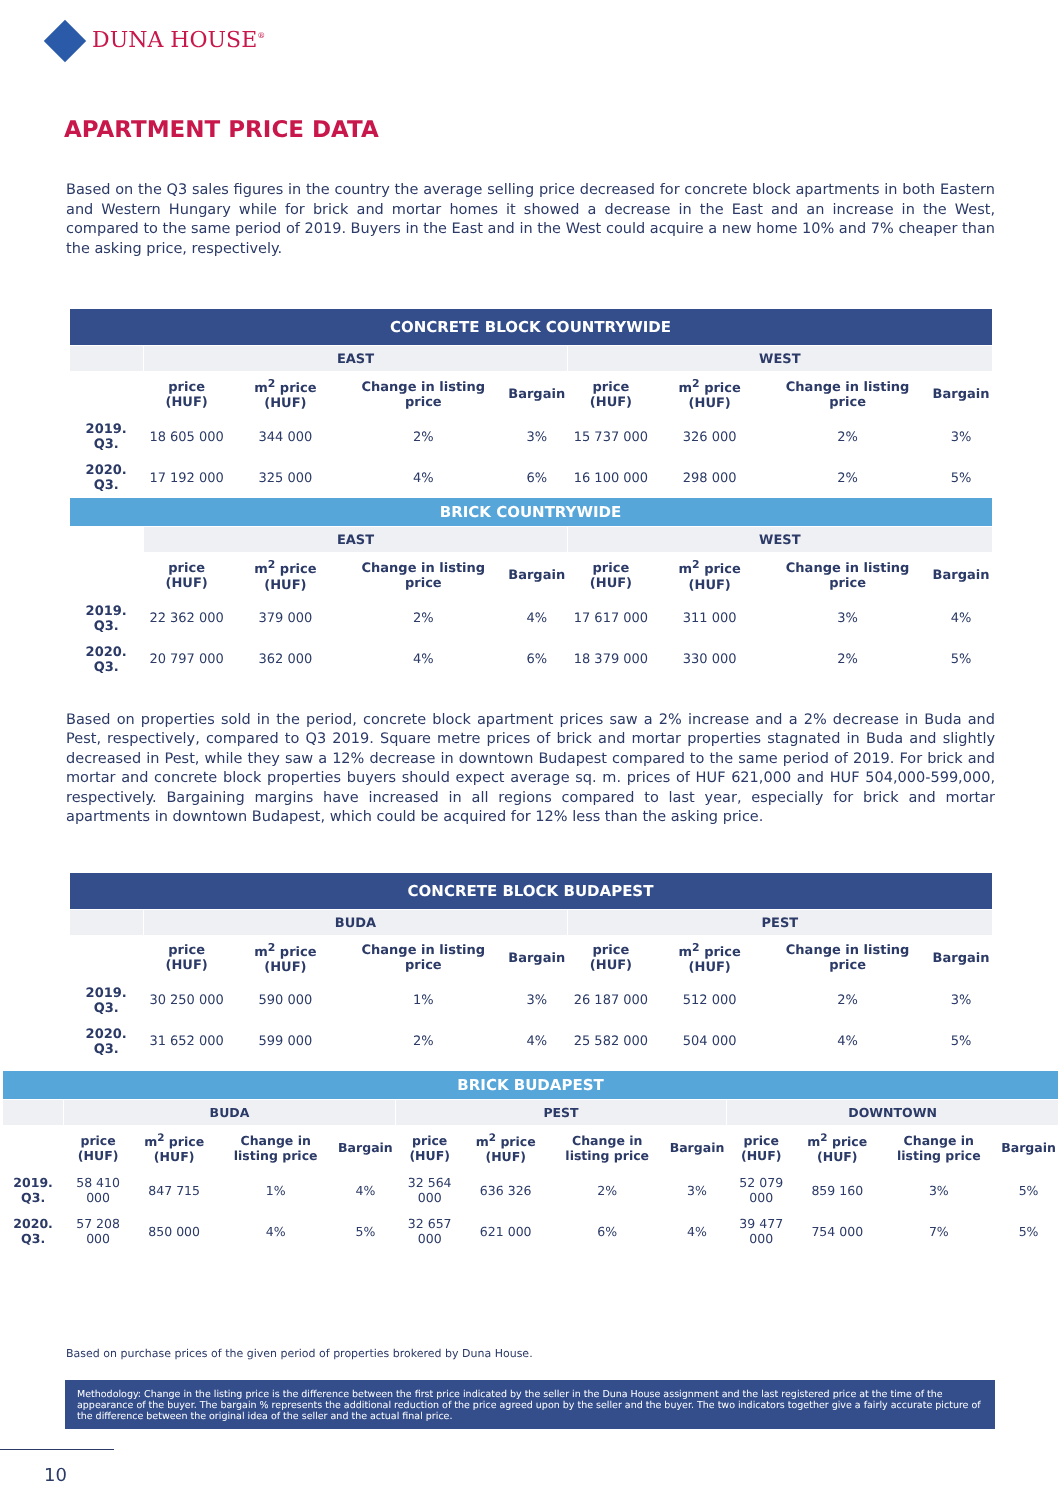DUNA HOUSE<sup>®</sup>
APARTMENT PRICE DATA
Based on the Q3 sales figures in the country the average selling price decreased for concrete block apartments in both Eastern and Western Hungary while for brick and mortar homes it showed a decrease in the East and an increase in the West, compared to the same period of 2019. Buyers in the East and in the West could acquire a new home 10% and 7% cheaper than the asking price, respectively.
| CONCRETE BLOCK COUNTRYWIDE | | | | | | | | |
| --- | --- | --- | --- | --- | --- | --- | --- | --- |
| | EAST | | | | WEST | | | |
| | price (HUF) | m<sup>2</sup> price (HUF) | Change in listing price | Bargain | price (HUF) | m<sup>2</sup> price (HUF) | Change in listing price | Bargain |
| 2019. Q3. | 18 605 000 | 344 000 | 2% | 3% | 15 737 000 | 326 000 | 2% | 3% |
| 2020. Q3. | 17 192 000 | 325 000 | 4% | 6% | 16 100 000 | 298 000 | 2% | 5% |
| BRICK COUNTRYWIDE | | | | | | | | |
| | EAST | | | | WEST | | | |
| | price (HUF) | m<sup>2</sup> price (HUF) | Change in listing price | Bargain | price (HUF) | m<sup>2</sup> price (HUF) | Change in listing price | Bargain |
| 2019. Q3. | 22 362 000 | 379 000 | 2% | 4% | 17 617 000 | 311 000 | 3% | 4% |
| 2020. Q3. | 20 797 000 | 362 000 | 4% | 6% | 18 379 000 | 330 000 | 2% | 5% |
Based on properties sold in the period, concrete block apartment prices saw a 2% increase and a 2% decrease in Buda and Pest, respectively, compared to Q3 2019. Square metre prices of brick and mortar properties stagnated in Buda and slightly decreased in Pest, while they saw a 12% decrease in downtown Budapest compared to the same period of 2019. For brick and mortar and concrete block properties buyers should expect average sq. m. prices of HUF 621,000 and HUF 504,000-599,000, respectively. Bargaining margins have increased in all regions compared to last year, especially for brick and mortar apartments in downtown Budapest, which could be acquired for 12% less than the asking price.
| CONCRETE BLOCK BUDAPEST | | | | | | | | |
| --- | --- | --- | --- | --- | --- | --- | --- | --- |
| | BUDA | | | | PEST | | | |
| | price (HUF) | m<sup>2</sup> price (HUF) | Change in listing price | Bargain | price (HUF) | m<sup>2</sup> price (HUF) | Change in listing price | Bargain |
| 2019. Q3. | 30 250 000 | 590 000 | 1% | 3% | 26 187 000 | 512 000 | 2% | 3% |
| 2020. Q3. | 31 652 000 | 599 000 | 2% | 4% | 25 582 000 | 504 000 | 4% | 5% |
| BRICK BUDAPEST | | | | | | | | | | | | |
| --- | --- | --- | --- | --- | --- | --- | --- | --- | --- | --- | --- | --- |
| | BUDA | | | | PEST | | | | DOWNTOWN | | | |
| | price (HUF) | m<sup>2</sup> price (HUF) | Change in listing price | Bargain | price (HUF) | m<sup>2</sup> price (HUF) | Change in listing price | Bargain | price (HUF) | m<sup>2</sup> price (HUF) | Change in listing price | Bargain |
| 2019. Q3. | 58 410 000 | 847 715 | 1% | 4% | 32 564 000 | 636 326 | 2% | 3% | 52 079 000 | 859 160 | 3% | 5% |
| 2020. Q3. | 57 208 000 | 850 000 | 4% | 5% | 32 657 000 | 621 000 | 6% | 4% | 39 477 000 | 754 000 | 7% | 5% |
Based on purchase prices of the given period of properties brokered by Duna House.
Methodology: Change in the listing price is the difference between the first price indicated by the seller in the Duna House assignment and the last registered price at the time of the appearance of the buyer. The bargain % represents the additional reduction of the price agreed upon by the seller and the buyer. The two indicators together give a fairly accurate picture of the difference between the original idea of the seller and the actual final price.
10